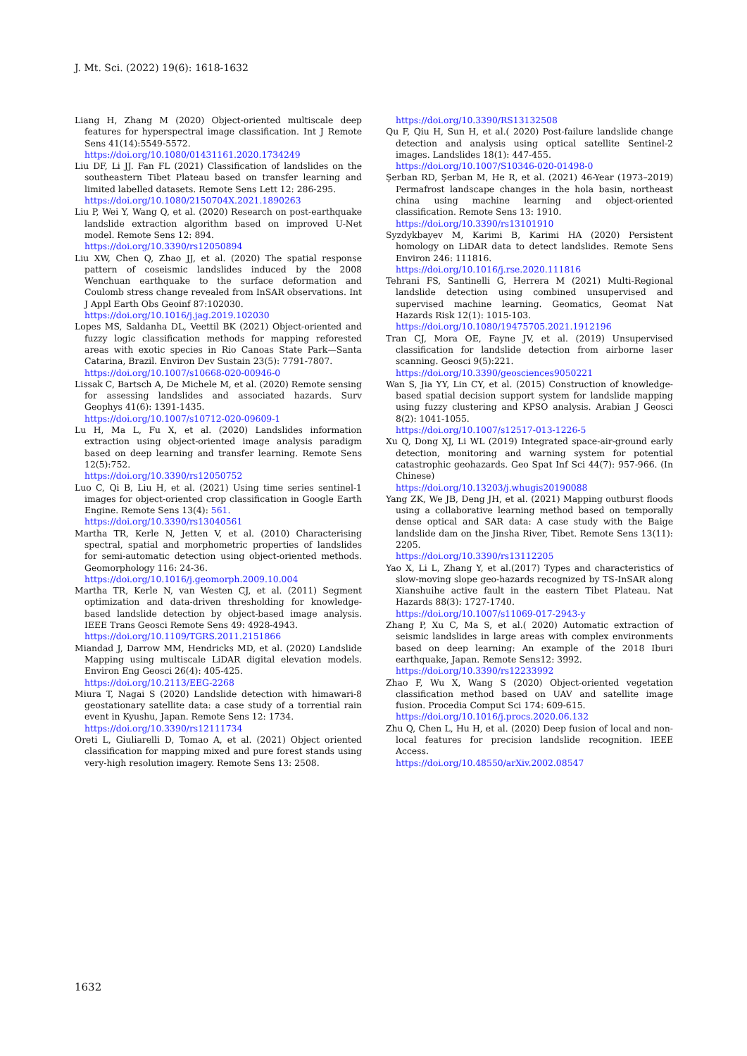J. Mt. Sci. (2022) 19(6): 1618-1632
Liang H, Zhang M (2020) Object-oriented multiscale deep features for hyperspectral image classification. Int J Remote Sens 41(14):5549-5572.
https://doi.org/10.1080/01431161.2020.1734249
Liu DF, Li JJ. Fan FL (2021) Classification of landslides on the southeastern Tibet Plateau based on transfer learning and limited labelled datasets. Remote Sens Lett 12: 286-295.
https://doi.org/10.1080/2150704X.2021.1890263
Liu P, Wei Y, Wang Q, et al. (2020) Research on post-earthquake landslide extraction algorithm based on improved U-Net model. Remote Sens 12: 894.
https://doi.org/10.3390/rs12050894
Liu XW, Chen Q, Zhao JJ, et al. (2020) The spatial response pattern of coseismic landslides induced by the 2008 Wenchuan earthquake to the surface deformation and Coulomb stress change revealed from InSAR observations. Int J Appl Earth Obs Geoinf 87:102030.
https://doi.org/10.1016/j.jag.2019.102030
Lopes MS, Saldanha DL, Veettil BK (2021) Object-oriented and fuzzy logic classification methods for mapping reforested areas with exotic species in Rio Canoas State Park—Santa Catarina, Brazil. Environ Dev Sustain 23(5): 7791-7807.
https://doi.org/10.1007/s10668-020-00946-0
Lissak C, Bartsch A, De Michele M, et al. (2020) Remote sensing for assessing landslides and associated hazards. Surv Geophys 41(6): 1391-1435.
https://doi.org/10.1007/s10712-020-09609-1
Lu H, Ma L, Fu X, et al. (2020) Landslides information extraction using object-oriented image analysis paradigm based on deep learning and transfer learning. Remote Sens 12(5):752.
https://doi.org/10.3390/rs12050752
Luo C, Qi B, Liu H, et al. (2021) Using time series sentinel-1 images for object-oriented crop classification in Google Earth Engine. Remote Sens 13(4): 561.
https://doi.org/10.3390/rs13040561
Martha TR, Kerle N, Jetten V, et al. (2010) Characterising spectral, spatial and morphometric properties of landslides for semi-automatic detection using object-oriented methods. Geomorphology 116: 24-36.
https://doi.org/10.1016/j.geomorph.2009.10.004
Martha TR, Kerle N, van Westen CJ, et al. (2011) Segment optimization and data-driven thresholding for knowledge-based landslide detection by object-based image analysis. IEEE Trans Geosci Remote Sens 49: 4928-4943.
https://doi.org/10.1109/TGRS.2011.2151866
Miandad J, Darrow MM, Hendricks MD, et al. (2020) Landslide Mapping using multiscale LiDAR digital elevation models. Environ Eng Geosci 26(4): 405-425.
https://doi.org/10.2113/EEG-2268
Miura T, Nagai S (2020) Landslide detection with himawari-8 geostationary satellite data: a case study of a torrential rain event in Kyushu, Japan. Remote Sens 12: 1734.
https://doi.org/10.3390/rs12111734
Oreti L, Giuliarelli D, Tomao A, et al. (2021) Object oriented classification for mapping mixed and pure forest stands using very-high resolution imagery. Remote Sens 13: 2508.
https://doi.org/10.3390/RS13132508
Qu F, Qiu H, Sun H, et al.( 2020) Post-failure landslide change detection and analysis using optical satellite Sentinel-2 images. Landslides 18(1): 447-455.
https://doi.org/10.1007/S10346-020-01498-0
Şerban RD, Şerban M, He R, et al. (2021) 46-Year (1973–2019) Permafrost landscape changes in the hola basin, northeast china using machine learning and object-oriented classification. Remote Sens 13: 1910.
https://doi.org/10.3390/rs13101910
Syzdykbayev M, Karimi B, Karimi HA (2020) Persistent homology on LiDAR data to detect landslides. Remote Sens Environ 246: 111816.
https://doi.org/10.1016/j.rse.2020.111816
Tehrani FS, Santinelli G, Herrera M (2021) Multi-Regional landslide detection using combined unsupervised and supervised machine learning. Geomatics, Geomat Nat Hazards Risk 12(1): 1015-103.
https://doi.org/10.1080/19475705.2021.1912196
Tran CJ, Mora OE, Fayne JV, et al. (2019) Unsupervised classification for landslide detection from airborne laser scanning. Geosci 9(5):221.
https://doi.org/10.3390/geosciences9050221
Wan S, Jia YY, Lin CY, et al. (2015) Construction of knowledge-based spatial decision support system for landslide mapping using fuzzy clustering and KPSO analysis. Arabian J Geosci 8(2): 1041-1055.
https://doi.org/10.1007/s12517-013-1226-5
Xu Q, Dong XJ, Li WL (2019) Integrated space-air-ground early detection, monitoring and warning system for potential catastrophic geohazards. Geo Spat Inf Sci 44(7): 957-966. (In Chinese)
https://doi.org/10.13203/j.whugis20190088
Yang ZK, We JB, Deng JH, et al. (2021) Mapping outburst floods using a collaborative learning method based on temporally dense optical and SAR data: A case study with the Baige landslide dam on the Jinsha River, Tibet. Remote Sens 13(11): 2205.
https://doi.org/10.3390/rs13112205
Yao X, Li L, Zhang Y, et al.(2017) Types and characteristics of slow-moving slope geo-hazards recognized by TS-InSAR along Xianshuihe active fault in the eastern Tibet Plateau. Nat Hazards 88(3): 1727-1740.
https://doi.org/10.1007/s11069-017-2943-y
Zhang P, Xu C, Ma S, et al.( 2020) Automatic extraction of seismic landslides in large areas with complex environments based on deep learning: An example of the 2018 Iburi earthquake, Japan. Remote Sens12: 3992.
https://doi.org/10.3390/rs12233992
Zhao F, Wu X, Wang S (2020) Object-oriented vegetation classification method based on UAV and satellite image fusion. Procedia Comput Sci 174: 609-615.
https://doi.org/10.1016/j.procs.2020.06.132
Zhu Q, Chen L, Hu H, et al. (2020) Deep fusion of local and non-local features for precision landslide recognition. IEEE Access.
https://doi.org/10.48550/arXiv.2002.08547
1632